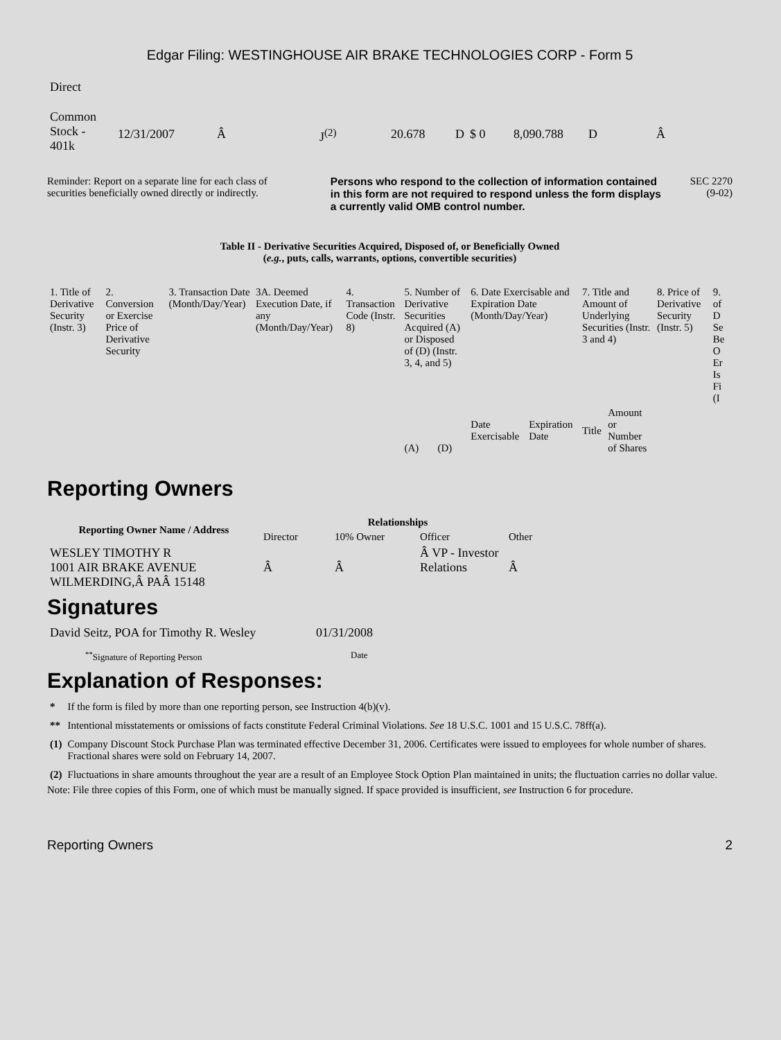Edgar Filing: WESTINGHOUSE AIR BRAKE TECHNOLOGIES CORP - Form 5
| Direct | | | | | | | | | |
| Common Stock - 401k | 12/31/2007 | Â | J<sup>(2)</sup> | 20.678 | D | $ 0 | 8,090.788 | D | Â |
Reminder: Report on a separate line for each class of securities beneficially owned directly or indirectly.
Persons who respond to the collection of information contained in this form are not required to respond unless the form displays a currently valid OMB control number.
SEC 2270
(9-02)
Table II - Derivative Securities Acquired, Disposed of, or Beneficially Owned
(e.g., puts, calls, warrants, options, convertible securities)
| 1. Title of Derivative Security (Instr. 3) | 2. Conversion or Exercise Price of Derivative Security | 3. Transaction Date (Month/Day/Year) | 3A. Deemed Execution Date, if any (Month/Day/Year) | 4. Transaction Code (Instr. 8) | 5. Number of Derivative Securities Acquired (A) or Disposed of (D) (Instr. 3, 4, and 5) | | 6. Date Exercisable and Expiration Date (Month/Day/Year) | | 7. Title and Amount of Underlying Securities (Instr. 3 and 4) | | 8. Price of Derivative Security (Instr. 5) | 9. of D Se Be O Er Is Fi (I |
| | | | | | (A) | (D) | Date Exercisable | Expiration Date | Title | Amount or Number of Shares | | |
Reporting Owners
| Reporting Owner Name / Address | Relationships | | | |
| --- | --- | --- | --- | --- |
| | Director | 10% Owner | Officer | Other |
| WESLEY TIMOTHY R 1001 AIR BRAKE AVENUE WILMERDING,Â PAÂ 15148 | Â | Â | Â VP - Investor Relations | Â |
Signatures
| David Seitz, POA for Timothy R. Wesley | 01/31/2008 |
| <sup>**</sup> Signature of Reporting Person | Date |
Explanation of Responses:
| * | If the form is filed by more than one reporting person, see Instruction 4(b)(v). |
| ** | Intentional misstatements or omissions of facts constitute Federal Criminal Violations. See 18 U.S.C. 1001 and 15 U.S.C. 78ff(a). |
| (1) | Company Discount Stock Purchase Plan was terminated effective December 31, 2006. Certificates were issued to employees for whole number of shares. Fractional shares were sold on February 14, 2007. |
| (2) | Fluctuations in share amounts throughout the year are a result of an Employee Stock Option Plan maintained in units; the fluctuation carries no dollar value. |
Note: File three copies of this Form, one of which must be manually signed. If space provided is insufficient, see Instruction 6 for procedure.
Reporting Owners 2